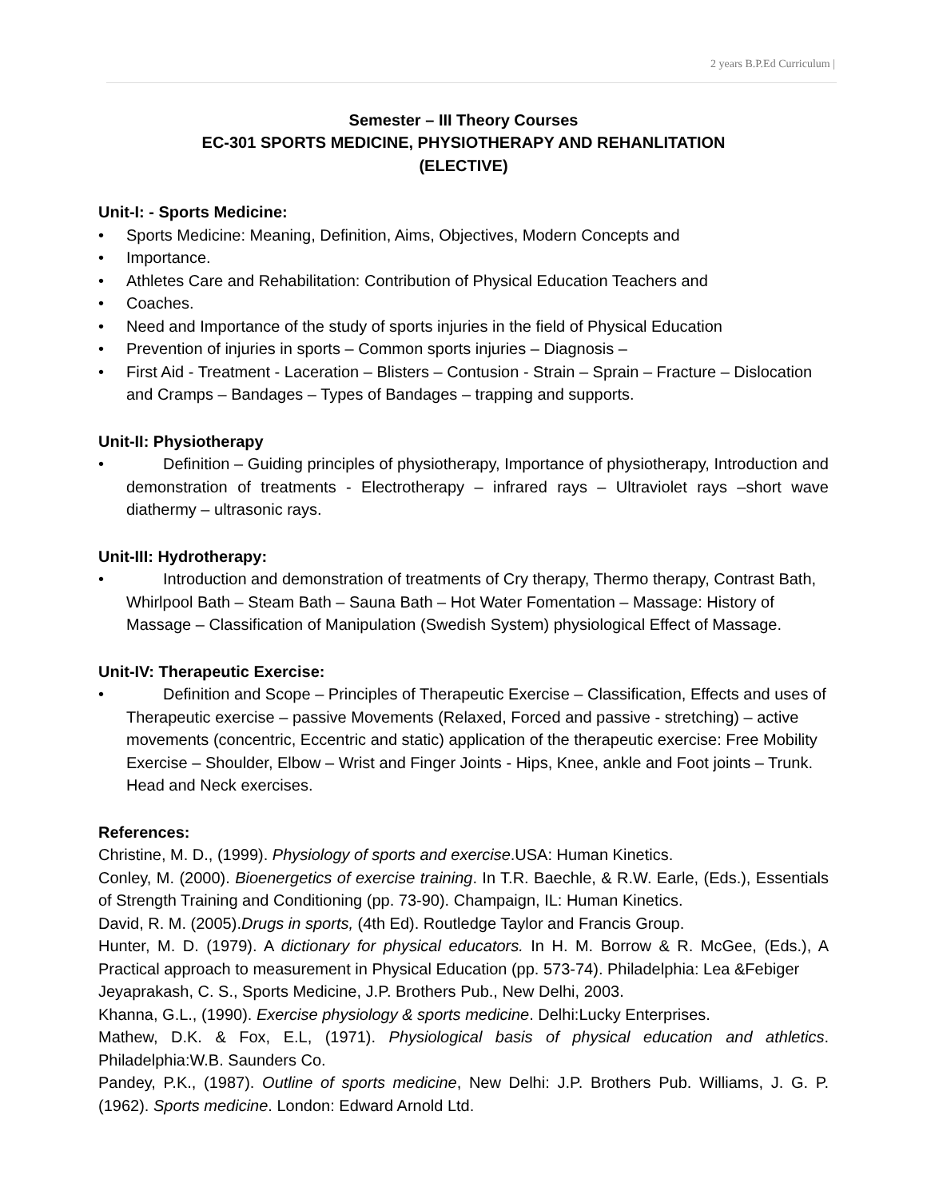2 years B.P.Ed Curriculum |
Semester – III Theory Courses
EC-301 SPORTS MEDICINE, PHYSIOTHERAPY AND REHANLITATION
(ELECTIVE)
Unit-I: - Sports Medicine:
• Sports Medicine: Meaning, Definition, Aims, Objectives, Modern Concepts and
• Importance.
• Athletes Care and Rehabilitation: Contribution of Physical Education Teachers and
• Coaches.
• Need and Importance of the study of sports injuries in the field of Physical Education
• Prevention of injuries in sports – Common sports injuries – Diagnosis –
• First Aid - Treatment - Laceration – Blisters – Contusion - Strain – Sprain – Fracture – Dislocation and Cramps – Bandages – Types of Bandages – trapping and supports.
Unit-II: Physiotherapy
• Definition – Guiding principles of physiotherapy, Importance of physiotherapy, Introduction and demonstration of treatments - Electrotherapy – infrared rays – Ultraviolet rays –short wave diathermy – ultrasonic rays.
Unit-III: Hydrotherapy:
• Introduction and demonstration of treatments of Cry therapy, Thermo therapy, Contrast Bath, Whirlpool Bath – Steam Bath – Sauna Bath – Hot Water Fomentation – Massage: History of Massage – Classification of Manipulation (Swedish System) physiological Effect of Massage.
Unit-IV: Therapeutic Exercise:
• Definition and Scope – Principles of Therapeutic Exercise – Classification, Effects and uses of Therapeutic exercise – passive Movements (Relaxed, Forced and passive - stretching) – active movements (concentric, Eccentric and static) application of the therapeutic exercise: Free Mobility Exercise – Shoulder, Elbow – Wrist and Finger Joints - Hips, Knee, ankle and Foot joints – Trunk. Head and Neck exercises.
References:
Christine, M. D., (1999). Physiology of sports and exercise.USA: Human Kinetics.
Conley, M. (2000). Bioenergetics of exercise training. In T.R. Baechle, & R.W. Earle, (Eds.), Essentials of Strength Training and Conditioning (pp. 73-90). Champaign, IL: Human Kinetics.
David, R. M. (2005).Drugs in sports, (4th Ed). Routledge Taylor and Francis Group.
Hunter, M. D. (1979). A dictionary for physical educators. In H. M. Borrow & R. McGee, (Eds.), A Practical approach to measurement in Physical Education (pp. 573-74). Philadelphia: Lea &Febiger
Jeyaprakash, C. S., Sports Medicine, J.P. Brothers Pub., New Delhi, 2003.
Khanna, G.L., (1990). Exercise physiology & sports medicine. Delhi:Lucky Enterprises.
Mathew, D.K. & Fox, E.L, (1971). Physiological basis of physical education and athletics. Philadelphia:W.B. Saunders Co.
Pandey, P.K., (1987). Outline of sports medicine, New Delhi: J.P. Brothers Pub. Williams, J. G. P. (1962). Sports medicine. London: Edward Arnold Ltd.